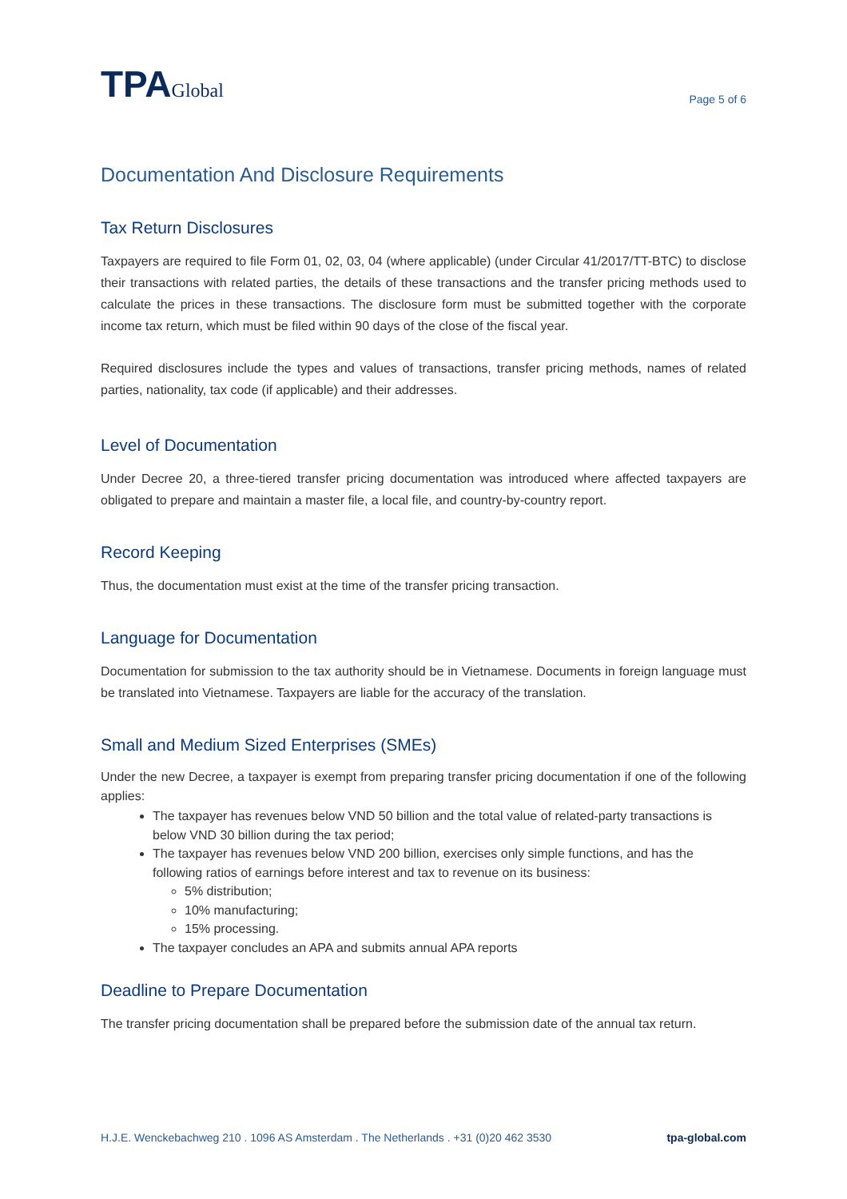TPAGlobal
Page 5 of 6
Documentation And Disclosure Requirements
Tax Return Disclosures
Taxpayers are required to file Form 01, 02, 03, 04 (where applicable) (under Circular 41/2017/TT-BTC) to disclose their transactions with related parties, the details of these transactions and the transfer pricing methods used to calculate the prices in these transactions. The disclosure form must be submitted together with the corporate income tax return, which must be filed within 90 days of the close of the fiscal year.
Required disclosures include the types and values of transactions, transfer pricing methods, names of related parties, nationality, tax code (if applicable) and their addresses.
Level of Documentation
Under Decree 20, a three-tiered transfer pricing documentation was introduced where affected taxpayers are obligated to prepare and maintain a master file, a local file, and country-by-country report.
Record Keeping
Thus, the documentation must exist at the time of the transfer pricing transaction.
Language for Documentation
Documentation for submission to the tax authority should be in Vietnamese. Documents in foreign language must be translated into Vietnamese. Taxpayers are liable for the accuracy of the translation.
Small and Medium Sized Enterprises (SMEs)
Under the new Decree, a taxpayer is exempt from preparing transfer pricing documentation if one of the following applies:
The taxpayer has revenues below VND 50 billion and the total value of related-party transactions is below VND 30 billion during the tax period;
The taxpayer has revenues below VND 200 billion, exercises only simple functions, and has the following ratios of earnings before interest and tax to revenue on its business:
5% distribution;
10% manufacturing;
15% processing.
The taxpayer concludes an APA and submits annual APA reports
Deadline to Prepare Documentation
The transfer pricing documentation shall be prepared before the submission date of the annual tax return.
H.J.E. Wenckebachweg 210 . 1096 AS Amsterdam . The Netherlands . +31 (0)20 462 3530 tpa-global.com